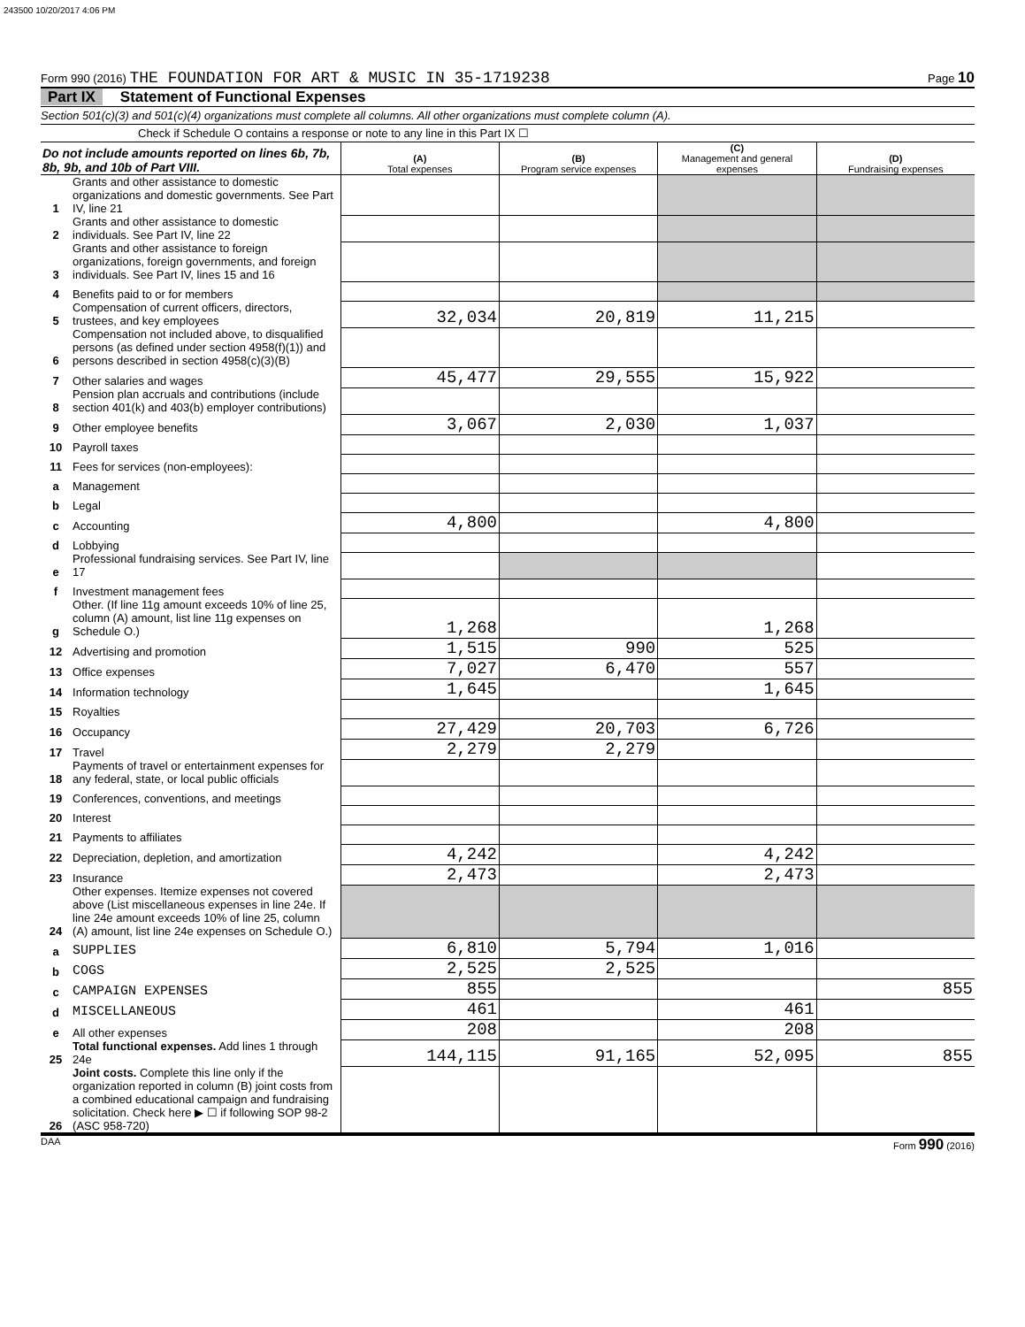243500 10/20/2017 4:06 PM
Form 990 (2016) THE FOUNDATION FOR ART & MUSIC IN 35-1719238
Page 10
Part IX Statement of Functional Expenses
Section 501(c)(3) and 501(c)(4) organizations must complete all columns. All other organizations must complete column (A).
Check if Schedule O contains a response or note to any line in this Part IX ☐
| Do not include amounts reported on lines 6b, 7b, 8b, 9b, and 10b of Part VIII. | | (A) Total expenses | (B) Program service expenses | (C) Management and general expenses | (D) Fundraising expenses |
| 1 | Grants and other assistance to domestic organizations and domestic governments. See Part IV, line 21 | | | | |
| 2 | Grants and other assistance to domestic individuals. See Part IV, line 22 | | | | |
| 3 | Grants and other assistance to foreign organizations, foreign governments, and foreign individuals. See Part IV, lines 15 and 16 | | | | |
| 4 | Benefits paid to or for members | | | | |
| 5 | Compensation of current officers, directors, trustees, and key employees | 32,034 | 20,819 | 11,215 | |
| 6 | Compensation not included above, to disqualified persons (as defined under section 4958(f)(1)) and persons described in section 4958(c)(3)(B) | | | | |
| 7 | Other salaries and wages | 45,477 | 29,555 | 15,922 | |
| 8 | Pension plan accruals and contributions (include section 401(k) and 403(b) employer contributions) | | | | |
| 9 | Other employee benefits | 3,067 | 2,030 | 1,037 | |
| 10 | Payroll taxes | | | | |
| 11 | Fees for services (non-employees): | | | | |
| a | Management | | | | |
| b | Legal | | | | |
| c | Accounting | 4,800 | | 4,800 | |
| d | Lobbying | | | | |
| e | Professional fundraising services. See Part IV, line 17 | | | | |
| f | Investment management fees | | | | |
| g | Other. (If line 11g amount exceeds 10% of line 25, column (A) amount, list line 11g expenses on Schedule O.) | 1,268 | | 1,268 | |
| 12 | Advertising and promotion | 1,515 | 990 | 525 | |
| 13 | Office expenses | 7,027 | 6,470 | 557 | |
| 14 | Information technology | 1,645 | | 1,645 | |
| 15 | Royalties | | | | |
| 16 | Occupancy | 27,429 | 20,703 | 6,726 | |
| 17 | Travel | 2,279 | 2,279 | | |
| 18 | Payments of travel or entertainment expenses for any federal, state, or local public officials | | | | |
| 19 | Conferences, conventions, and meetings | | | | |
| 20 | Interest | | | | |
| 21 | Payments to affiliates | | | | |
| 22 | Depreciation, depletion, and amortization | 4,242 | | 4,242 | |
| 23 | Insurance | 2,473 | | 2,473 | |
| 24 | Other expenses. Itemize expenses not covered above (List miscellaneous expenses in line 24e. If line 24e amount exceeds 10% of line 25, column (A) amount, list line 24e expenses on Schedule O.) | | | | |
| a | SUPPLIES | 6,810 | 5,794 | 1,016 | |
| b | COGS | 2,525 | 2,525 | | |
| c | CAMPAIGN EXPENSES | 855 | | | 855 |
| d | MISCELLANEOUS | 461 | | 461 | |
| e | All other expenses | 208 | | 208 | |
| 25 | Total functional expenses. Add lines 1 through 24e | 144,115 | 91,165 | 52,095 | 855 |
| 26 | Joint costs. Complete this line only if the organization reported in column (B) joint costs from a combined educational campaign and fundraising solicitation. Check here ▶ ☐ if following SOP 98-2 (ASC 958-720) | | | | |
DAA Form 990 (2016)